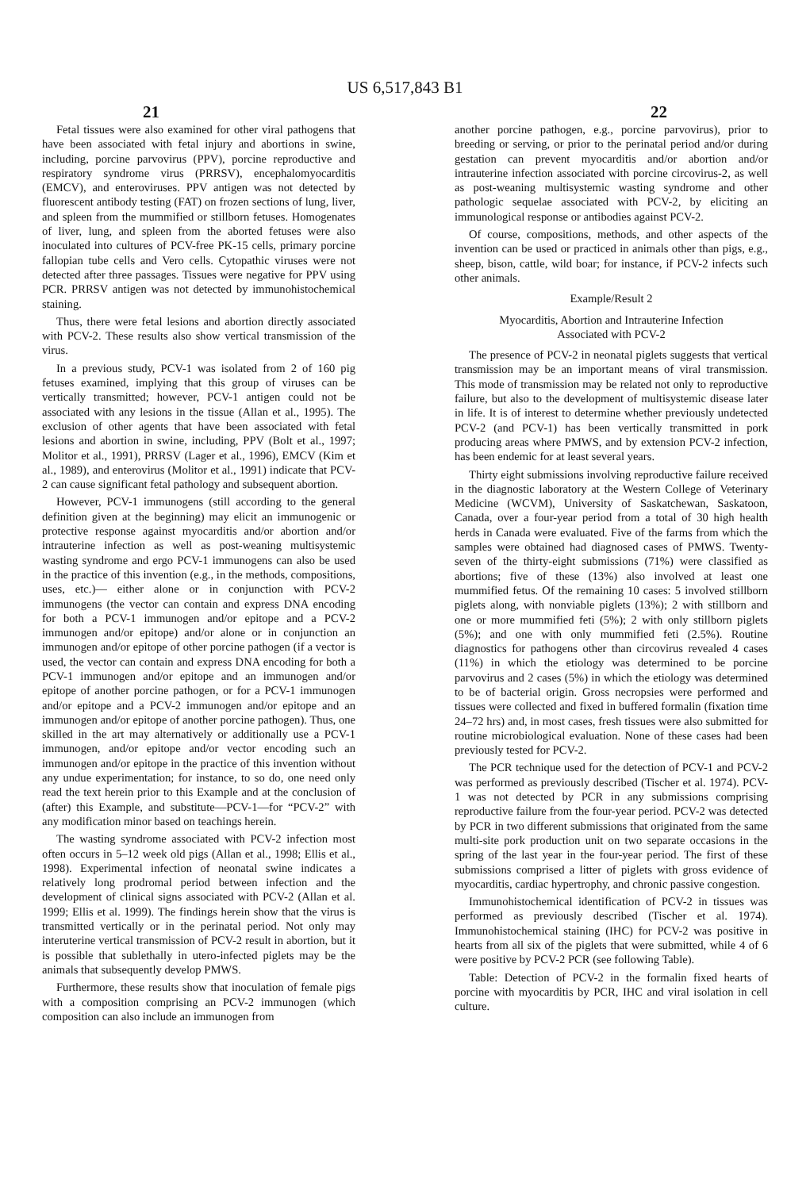US 6,517,843 B1
21 22
Fetal tissues were also examined for other viral pathogens that have been associated with fetal injury and abortions in swine, including, porcine parvovirus (PPV), porcine reproductive and respiratory syndrome virus (PRRSV), encephalomyocarditis (EMCV), and enteroviruses. PPV antigen was not detected by fluorescent antibody testing (FAT) on frozen sections of lung, liver, and spleen from the mummified or stillborn fetuses. Homogenates of liver, lung, and spleen from the aborted fetuses were also inoculated into cultures of PCV-free PK-15 cells, primary porcine fallopian tube cells and Vero cells. Cytopathic viruses were not detected after three passages. Tissues were negative for PPV using PCR. PRRSV antigen was not detected by immunohistochemical staining.
Thus, there were fetal lesions and abortion directly associated with PCV-2. These results also show vertical transmission of the virus.
In a previous study, PCV-1 was isolated from 2 of 160 pig fetuses examined, implying that this group of viruses can be vertically transmitted; however, PCV-1 antigen could not be associated with any lesions in the tissue (Allan et al., 1995). The exclusion of other agents that have been associated with fetal lesions and abortion in swine, including, PPV (Bolt et al., 1997; Molitor et al., 1991), PRRSV (Lager et al., 1996), EMCV (Kim et al., 1989), and enterovirus (Molitor et al., 1991) indicate that PCV-2 can cause significant fetal pathology and subsequent abortion.
However, PCV-1 immunogens (still according to the general definition given at the beginning) may elicit an immunogenic or protective response against myocarditis and/or abortion and/or intrauterine infection as well as post-weaning multisystemic wasting syndrome and ergo PCV-1 immunogens can also be used in the practice of this invention (e.g., in the methods, compositions, uses, etc.)— either alone or in conjunction with PCV-2 immunogens (the vector can contain and express DNA encoding for both a PCV-1 immunogen and/or epitope and a PCV-2 immunogen and/or epitope) and/or alone or in conjunction an immunogen and/or epitope of other porcine pathogen (if a vector is used, the vector can contain and express DNA encoding for both a PCV-1 immunogen and/or epitope and an immunogen and/or epitope of another porcine pathogen, or for a PCV-1 immunogen and/or epitope and a PCV-2 immunogen and/or epitope and an immunogen and/or epitope of another porcine pathogen). Thus, one skilled in the art may alternatively or additionally use a PCV-1 immunogen, and/or epitope and/or vector encoding such an immunogen and/or epitope in the practice of this invention without any undue experimentation; for instance, to so do, one need only read the text herein prior to this Example and at the conclusion of (after) this Example, and substitute—PCV-1—for “PCV-2” with any modification minor based on teachings herein.
The wasting syndrome associated with PCV-2 infection most often occurs in 5–12 week old pigs (Allan et al., 1998; Ellis et al., 1998). Experimental infection of neonatal swine indicates a relatively long prodromal period between infection and the development of clinical signs associated with PCV-2 (Allan et al. 1999; Ellis et al. 1999). The findings herein show that the virus is transmitted vertically or in the perinatal period. Not only may interuterine vertical transmission of PCV-2 result in abortion, but it is possible that sublethally in utero-infected piglets may be the animals that subsequently develop PMWS.
Furthermore, these results show that inoculation of female pigs with a composition comprising an PCV-2 immunogen (which composition can also include an immunogen from
another porcine pathogen, e.g., porcine parvovirus), prior to breeding or serving, or prior to the perinatal period and/or during gestation can prevent myocarditis and/or abortion and/or intrauterine infection associated with porcine circovirus-2, as well as post-weaning multisystemic wasting syndrome and other pathologic sequelae associated with PCV-2, by eliciting an immunological response or antibodies against PCV-2.
Of course, compositions, methods, and other aspects of the invention can be used or practiced in animals other than pigs, e.g., sheep, bison, cattle, wild boar; for instance, if PCV-2 infects such other animals.
Example/Result 2
Myocarditis, Abortion and Intrauterine Infection
Associated with PCV-2
The presence of PCV-2 in neonatal piglets suggests that vertical transmission may be an important means of viral transmission. This mode of transmission may be related not only to reproductive failure, but also to the development of multisystemic disease later in life. It is of interest to determine whether previously undetected PCV-2 (and PCV-1) has been vertically transmitted in pork producing areas where PMWS, and by extension PCV-2 infection, has been endemic for at least several years.
Thirty eight submissions involving reproductive failure received in the diagnostic laboratory at the Western College of Veterinary Medicine (WCVM), University of Saskatchewan, Saskatoon, Canada, over a four-year period from a total of 30 high health herds in Canada were evaluated. Five of the farms from which the samples were obtained had diagnosed cases of PMWS. Twenty-seven of the thirty-eight submissions (71%) were classified as abortions; five of these (13%) also involved at least one mummified fetus. Of the remaining 10 cases: 5 involved stillborn piglets along, with nonviable piglets (13%); 2 with stillborn and one or more mummified feti (5%); 2 with only stillborn piglets (5%); and one with only mummified feti (2.5%). Routine diagnostics for pathogens other than circovirus revealed 4 cases (11%) in which the etiology was determined to be porcine parvovirus and 2 cases (5%) in which the etiology was determined to be of bacterial origin. Gross necropsies were performed and tissues were collected and fixed in buffered formalin (fixation time 24–72 hrs) and, in most cases, fresh tissues were also submitted for routine microbiological evaluation. None of these cases had been previously tested for PCV-2.
The PCR technique used for the detection of PCV-1 and PCV-2 was performed as previously described (Tischer et al. 1974). PCV-1 was not detected by PCR in any submissions comprising reproductive failure from the four-year period. PCV-2 was detected by PCR in two different submissions that originated from the same multi-site pork production unit on two separate occasions in the spring of the last year in the four-year period. The first of these submissions comprised a litter of piglets with gross evidence of myocarditis, cardiac hypertrophy, and chronic passive congestion.
Immunohistochemical identification of PCV-2 in tissues was performed as previously described (Tischer et al. 1974). Immunohistochemical staining (IHC) for PCV-2 was positive in hearts from all six of the piglets that were submitted, while 4 of 6 were positive by PCV-2 PCR (see following Table).
Table: Detection of PCV-2 in the formalin fixed hearts of porcine with myocarditis by PCR, IHC and viral isolation in cell culture.